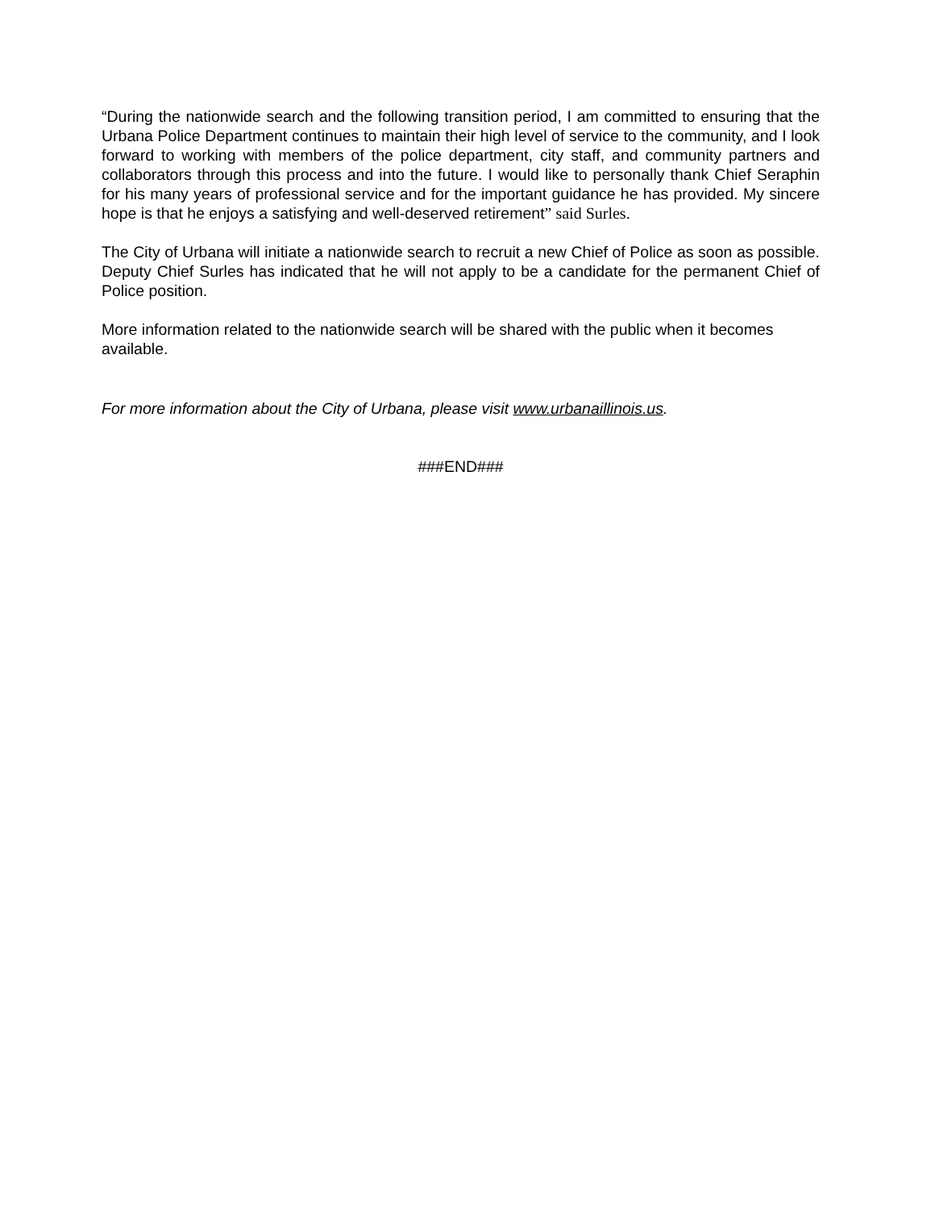“During the nationwide search and the following transition period, I am committed to ensuring that the Urbana Police Department continues to maintain their high level of service to the community, and I look forward to working with members of the police department, city staff, and community partners and collaborators through this process and into the future. I would like to personally thank Chief Seraphin for his many years of professional service and for the important guidance he has provided. My sincere hope is that he enjoys a satisfying and well-deserved retirement” said Surles.
The City of Urbana will initiate a nationwide search to recruit a new Chief of Police as soon as possible. Deputy Chief Surles has indicated that he will not apply to be a candidate for the permanent Chief of Police position.
More information related to the nationwide search will be shared with the public when it becomes available.
For more information about the City of Urbana, please visit www.urbanaillinois.us.
###END###